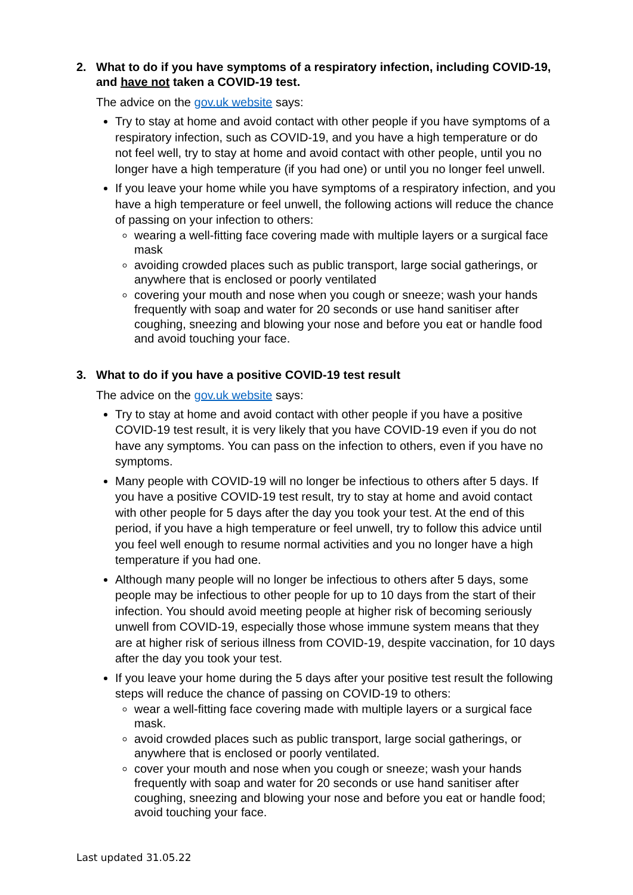2. What to do if you have symptoms of a respiratory infection, including COVID-19, and have not taken a COVID-19 test.
The advice on the gov.uk website says:
Try to stay at home and avoid contact with other people if you have symptoms of a respiratory infection, such as COVID-19, and you have a high temperature or do not feel well, try to stay at home and avoid contact with other people, until you no longer have a high temperature (if you had one) or until you no longer feel unwell.
If you leave your home while you have symptoms of a respiratory infection, and you have a high temperature or feel unwell, the following actions will reduce the chance of passing on your infection to others:
wearing a well-fitting face covering made with multiple layers or a surgical face mask
avoiding crowded places such as public transport, large social gatherings, or anywhere that is enclosed or poorly ventilated
covering your mouth and nose when you cough or sneeze; wash your hands frequently with soap and water for 20 seconds or use hand sanitiser after coughing, sneezing and blowing your nose and before you eat or handle food and avoid touching your face.
3. What to do if you have a positive COVID-19 test result
The advice on the gov.uk website says:
Try to stay at home and avoid contact with other people if you have a positive COVID-19 test result, it is very likely that you have COVID-19 even if you do not have any symptoms. You can pass on the infection to others, even if you have no symptoms.
Many people with COVID-19 will no longer be infectious to others after 5 days. If you have a positive COVID-19 test result, try to stay at home and avoid contact with other people for 5 days after the day you took your test. At the end of this period, if you have a high temperature or feel unwell, try to follow this advice until you feel well enough to resume normal activities and you no longer have a high temperature if you had one.
Although many people will no longer be infectious to others after 5 days, some people may be infectious to other people for up to 10 days from the start of their infection. You should avoid meeting people at higher risk of becoming seriously unwell from COVID-19, especially those whose immune system means that they are at higher risk of serious illness from COVID-19, despite vaccination, for 10 days after the day you took your test.
If you leave your home during the 5 days after your positive test result the following steps will reduce the chance of passing on COVID-19 to others:
wear a well-fitting face covering made with multiple layers or a surgical face mask.
avoid crowded places such as public transport, large social gatherings, or anywhere that is enclosed or poorly ventilated.
cover your mouth and nose when you cough or sneeze; wash your hands frequently with soap and water for 20 seconds or use hand sanitiser after coughing, sneezing and blowing your nose and before you eat or handle food; avoid touching your face.
Last updated 31.05.22